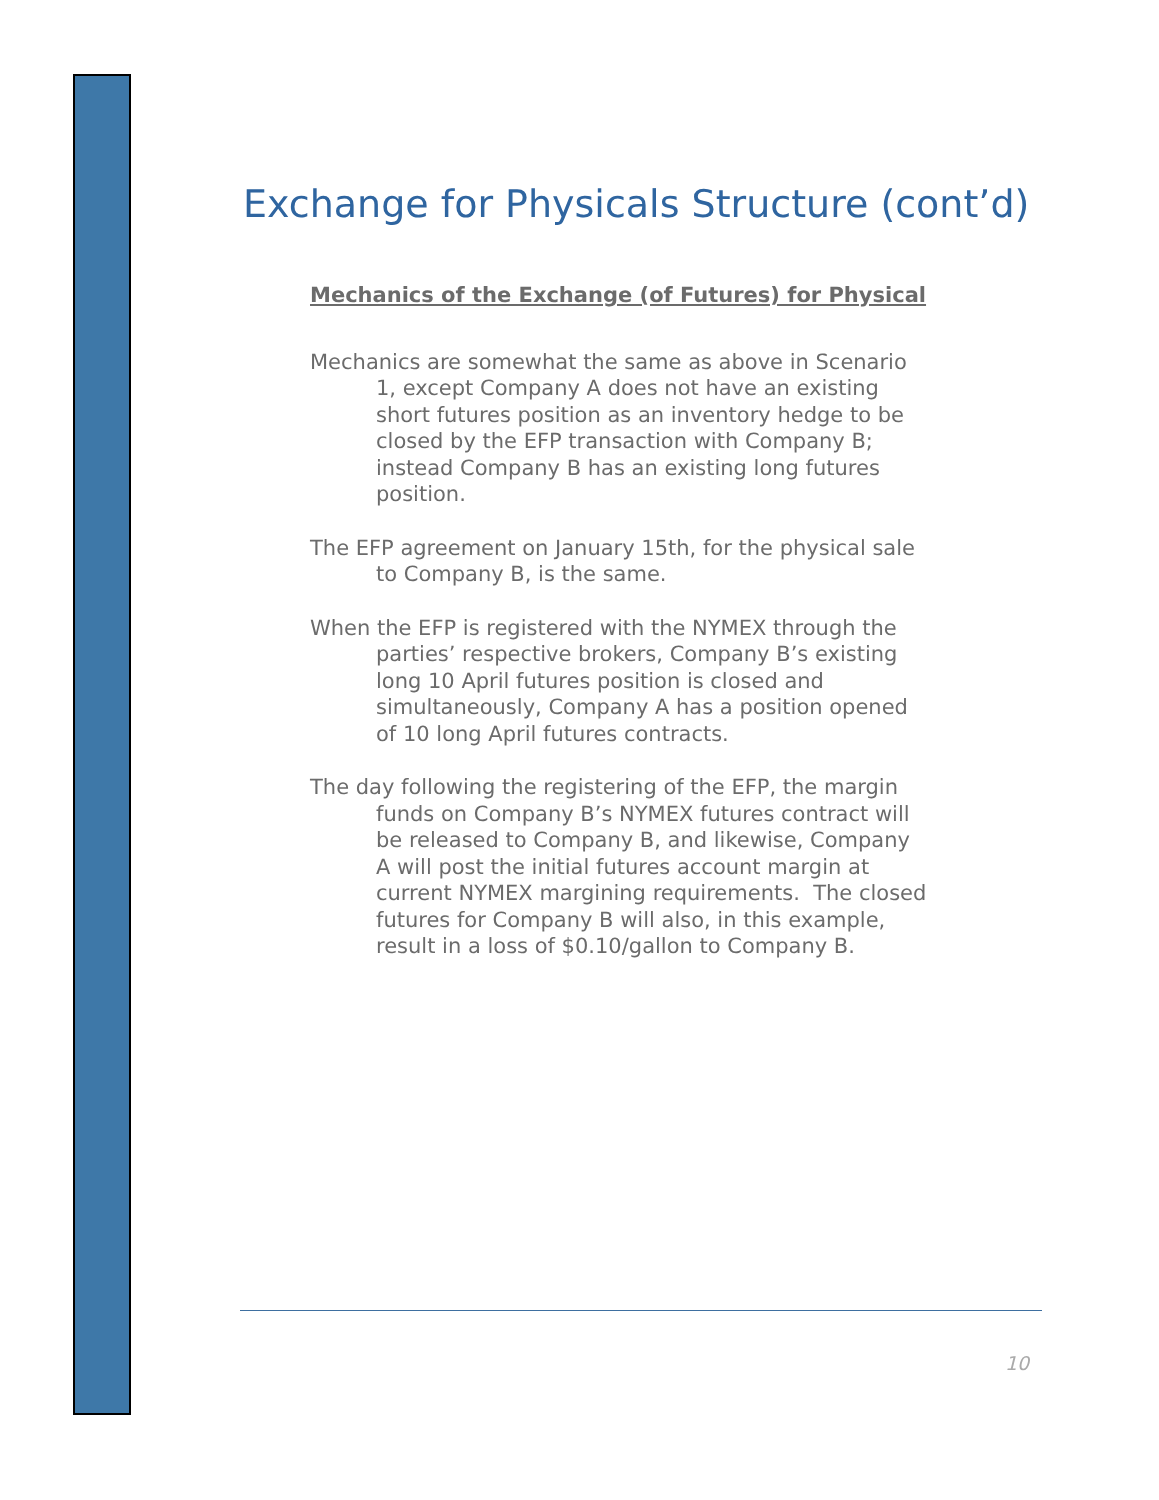Exchange for Physicals Structure (cont’d)
Mechanics of the Exchange (of Futures) for Physical
Mechanics are somewhat the same as above in Scenario 1, except Company A does not have an existing short futures position as an inventory hedge to be closed by the EFP transaction with Company B; instead Company B has an existing long futures position.
The EFP agreement on January 15th, for the physical sale to Company B, is the same.
When the EFP is registered with the NYMEX through the parties’ respective brokers, Company B’s existing long 10 April futures position is closed and simultaneously, Company A has a position opened of 10 long April futures contracts.
The day following the registering of the EFP, the margin funds on Company B’s NYMEX futures contract will be released to Company B, and likewise, Company A will post the initial futures account margin at current NYMEX margining requirements. The closed futures for Company B will also, in this example, result in a loss of $0.10/gallon to Company B.
10